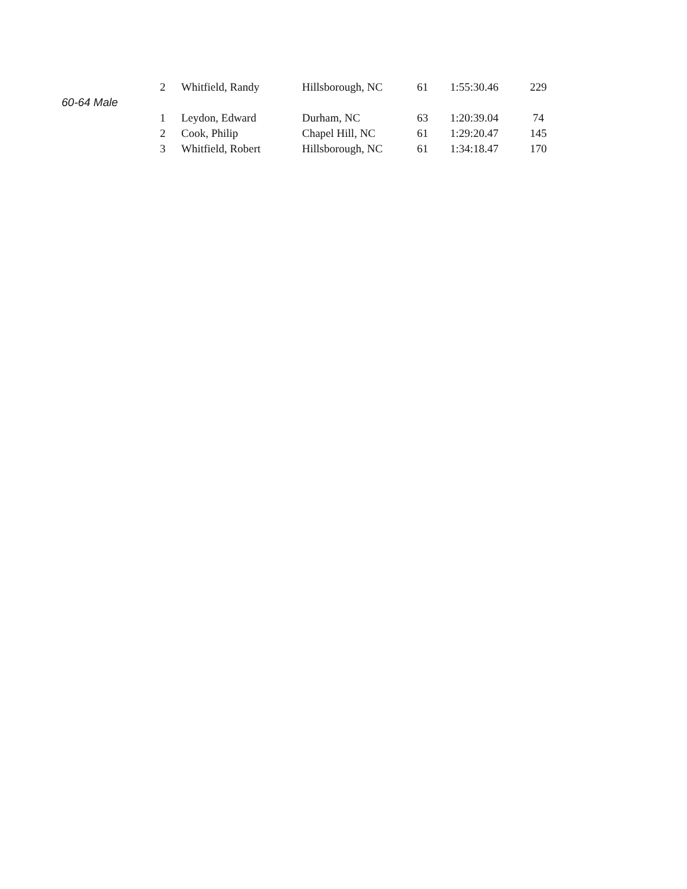| | 2 | Whitfield, Randy | Hillsborough, NC | 61 | 1:55:30.46 | 229 |
| 60-64 Male | | | | | | |
| | 1 | Leydon, Edward | Durham, NC | 63 | 1:20:39.04 | 74 |
| | 2 | Cook, Philip | Chapel Hill, NC | 61 | 1:29:20.47 | 145 |
| | 3 | Whitfield, Robert | Hillsborough, NC | 61 | 1:34:18.47 | 170 |